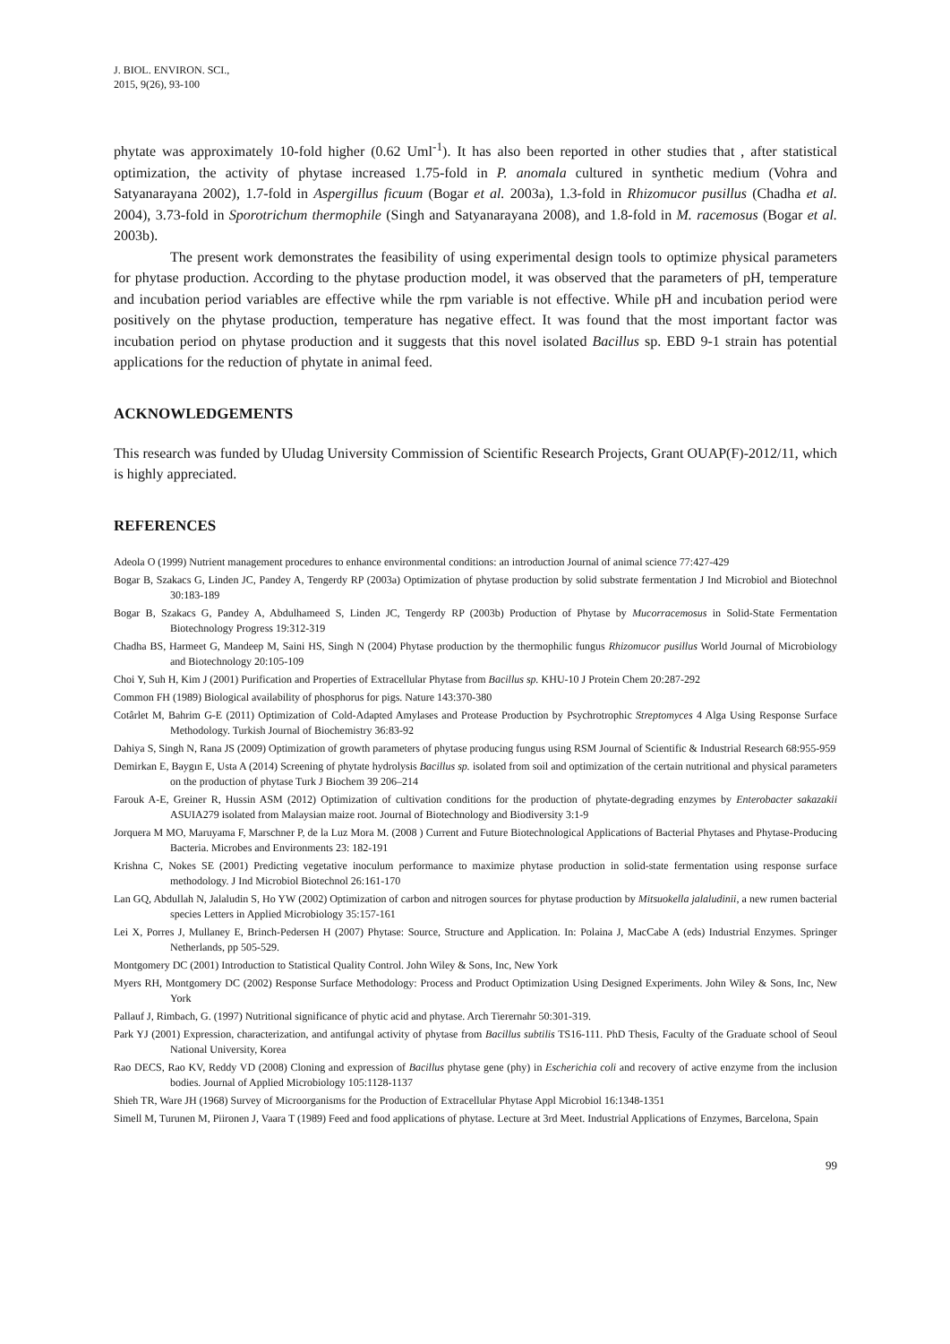J. BIOL. ENVIRON. SCI.,
2015, 9(26), 93-100
phytate was approximately 10-fold higher (0.62 Uml<sup>-1</sup>). It has also been reported in other studies that , after statistical optimization, the activity of phytase increased 1.75-fold in P. anomala cultured in synthetic medium (Vohra and Satyanarayana 2002), 1.7-fold in Aspergillus ficuum (Bogar et al. 2003a), 1.3-fold in Rhizomucor pusillus (Chadha et al. 2004), 3.73-fold in Sporotrichum thermophile (Singh and Satyanarayana 2008), and 1.8-fold in M. racemosus (Bogar et al. 2003b).
The present work demonstrates the feasibility of using experimental design tools to optimize physical parameters for phytase production. According to the phytase production model, it was observed that the parameters of pH, temperature and incubation period variables are effective while the rpm variable is not effective. While pH and incubation period were positively on the phytase production, temperature has negative effect. It was found that the most important factor was incubation period on phytase production and it suggests that this novel isolated Bacillus sp. EBD 9-1 strain has potential applications for the reduction of phytate in animal feed.
ACKNOWLEDGEMENTS
This research was funded by Uludag University Commission of Scientific Research Projects, Grant OUAP(F)-2012/11, which is highly appreciated.
REFERENCES
Adeola O (1999) Nutrient management procedures to enhance environmental conditions: an introduction Journal of animal science 77:427-429
Bogar B, Szakacs G, Linden JC, Pandey A, Tengerdy RP (2003a) Optimization of phytase production by solid substrate fermentation J Ind Microbiol and Biotechnol 30:183-189
Bogar B, Szakacs G, Pandey A, Abdulhameed S, Linden JC, Tengerdy RP (2003b) Production of Phytase by Mucorracemosus in Solid-State Fermentation Biotechnology Progress 19:312-319
Chadha BS, Harmeet G, Mandeep M, Saini HS, Singh N (2004) Phytase production by the thermophilic fungus Rhizomucor pusillus World Journal of Microbiology and Biotechnology 20:105-109
Choi Y, Suh H, Kim J (2001) Purification and Properties of Extracellular Phytase from Bacillus sp. KHU-10 J Protein Chem 20:287-292
Common FH (1989) Biological availability of phosphorus for pigs. Nature 143:370-380
Cotârlet M, Bahrim G-E (2011) Optimization of Cold-Adapted Amylases and Protease Production by Psychrotrophic Streptomyces 4 Alga Using Response Surface Methodology. Turkish Journal of Biochemistry 36:83-92
Dahiya S, Singh N, Rana JS (2009) Optimization of growth parameters of phytase producing fungus using RSM Journal of Scientific & Industrial Research 68:955-959
Demirkan E, Baygın E, Usta A (2014) Screening of phytate hydrolysis Bacillus sp. isolated from soil and optimization of the certain nutritional and physical parameters on the production of phytase Turk J Biochem 39 206–214
Farouk A-E, Greiner R, Hussin ASM (2012) Optimization of cultivation conditions for the production of phytate-degrading enzymes by Enterobacter sakazakii ASUIA279 isolated from Malaysian maize root. Journal of Biotechnology and Biodiversity 3:1-9
Jorquera M MO, Maruyama F, Marschner P, de la Luz Mora M. (2008 ) Current and Future Biotechnological Applications of Bacterial Phytases and Phytase-Producing Bacteria. Microbes and Environments 23: 182-191
Krishna C, Nokes SE (2001) Predicting vegetative inoculum performance to maximize phytase production in solid-state fermentation using response surface methodology. J Ind Microbiol Biotechnol 26:161-170
Lan GQ, Abdullah N, Jalaludin S, Ho YW (2002) Optimization of carbon and nitrogen sources for phytase production by Mitsuokella jalaludinii, a new rumen bacterial species Letters in Applied Microbiology 35:157-161
Lei X, Porres J, Mullaney E, Brinch-Pedersen H (2007) Phytase: Source, Structure and Application. In: Polaina J, MacCabe A (eds) Industrial Enzymes. Springer Netherlands, pp 505-529.
Montgomery DC (2001) Introduction to Statistical Quality Control. John Wiley & Sons, Inc, New York
Myers RH, Montgomery DC (2002) Response Surface Methodology: Process and Product Optimization Using Designed Experiments. John Wiley & Sons, Inc, New York
Pallauf J, Rimbach, G. (1997) Nutritional significance of phytic acid and phytase. Arch Tierernahr 50:301-319.
Park YJ (2001) Expression, characterization, and antifungal activity of phytase from Bacillus subtilis TS16-111. PhD Thesis, Faculty of the Graduate school of Seoul National University, Korea
Rao DECS, Rao KV, Reddy VD (2008) Cloning and expression of Bacillus phytase gene (phy) in Escherichia coli and recovery of active enzyme from the inclusion bodies. Journal of Applied Microbiology 105:1128-1137
Shieh TR, Ware JH (1968) Survey of Microorganisms for the Production of Extracellular Phytase Appl Microbiol 16:1348-1351
Simell M, Turunen M, Piironen J, Vaara T (1989) Feed and food applications of phytase. Lecture at 3rd Meet. Industrial Applications of Enzymes, Barcelona, Spain
99